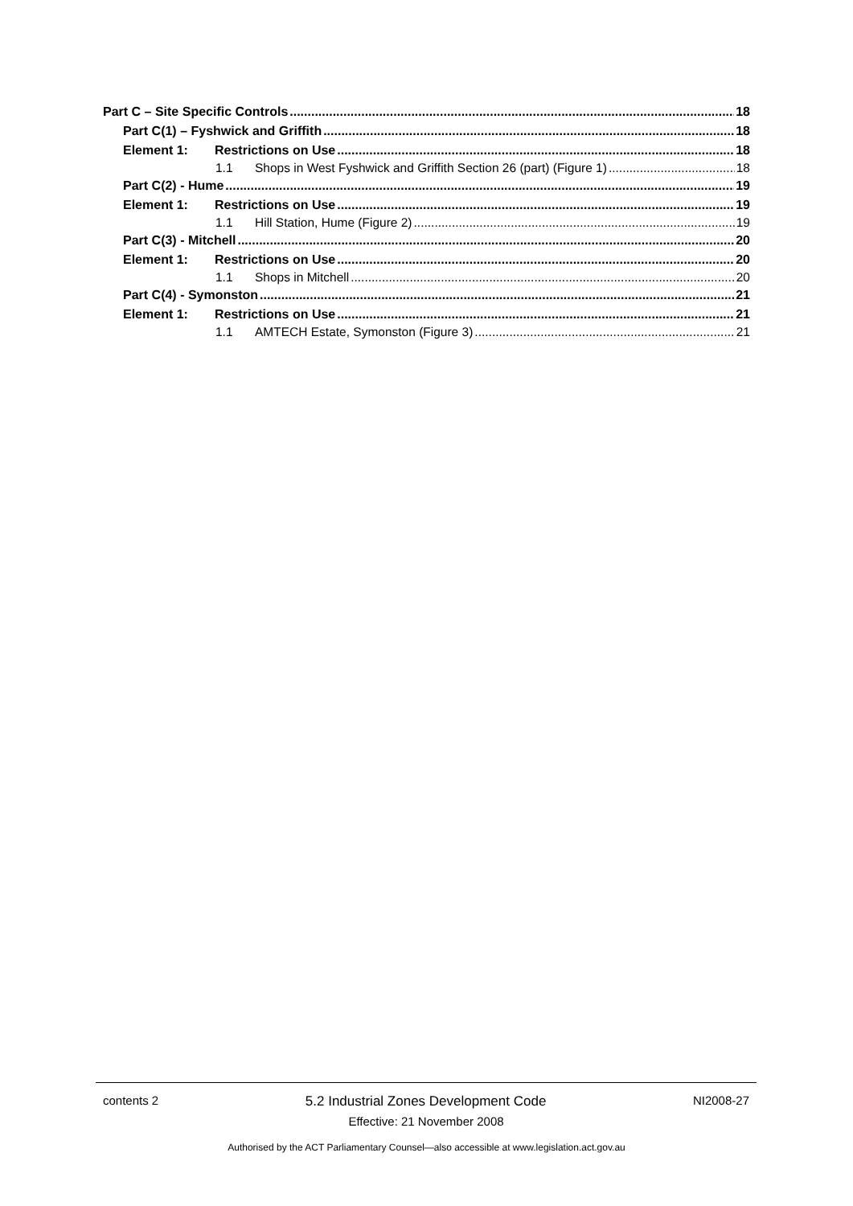Part C – Site Specific Controls 18
Part C(1) – Fyshwick and Griffith 18
Element 1: Restrictions on Use 18
1.1 Shops in West Fyshwick and Griffith Section 26 (part) (Figure 1) 18
Part C(2) - Hume 19
Element 1: Restrictions on Use 19
1.1 Hill Station, Hume (Figure 2) 19
Part C(3) - Mitchell 20
Element 1: Restrictions on Use 20
1.1 Shops in Mitchell 20
Part C(4) - Symonston 21
Element 1: Restrictions on Use 21
1.1 AMTECH Estate, Symonston (Figure 3) 21
contents 2 5.2 Industrial Zones Development Code NI2008-27
Effective: 21 November 2008
Authorised by the ACT Parliamentary Counsel—also accessible at www.legislation.act.gov.au